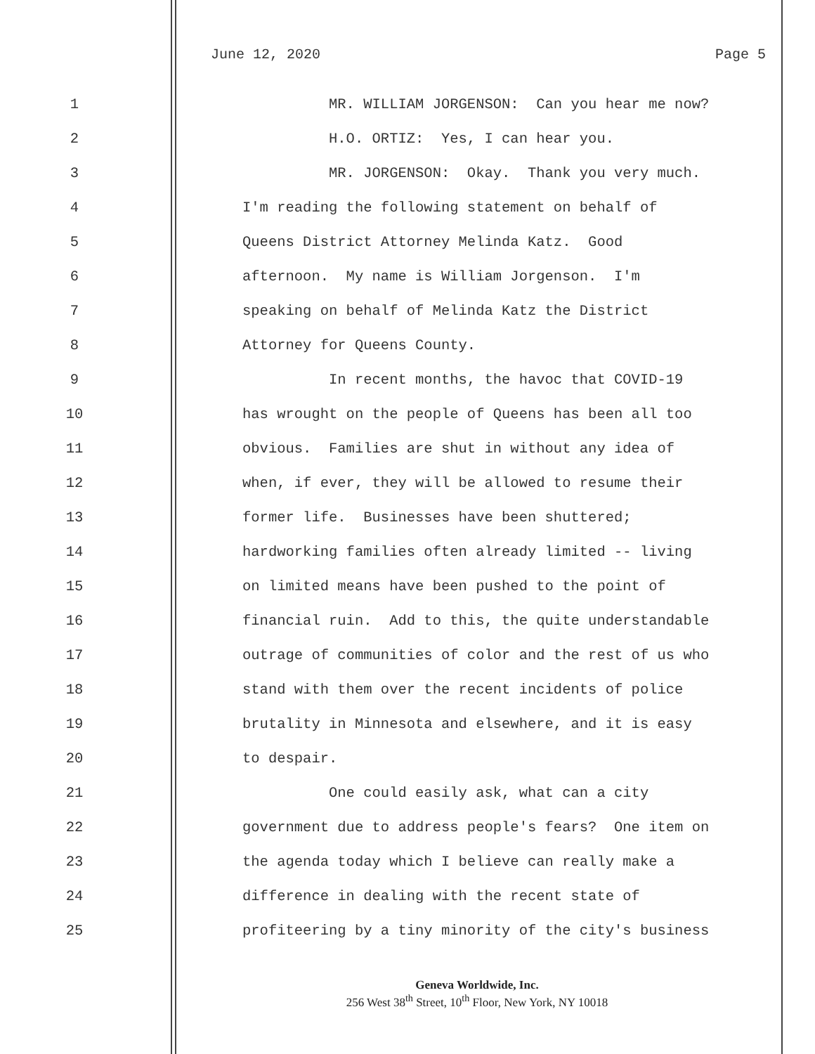June 12, 2020 Page 5
1 MR. WILLIAM JORGENSON: Can you hear me now?
2 H.O. ORTIZ: Yes, I can hear you.
3 MR. JORGENSON: Okay. Thank you very much.
4 I'm reading the following statement on behalf of
5 Queens District Attorney Melinda Katz. Good
6 afternoon. My name is William Jorgenson. I'm
7 speaking on behalf of Melinda Katz the District
8 Attorney for Queens County.
9 In recent months, the havoc that COVID-19
10 has wrought on the people of Queens has been all too
11 obvious. Families are shut in without any idea of
12 when, if ever, they will be allowed to resume their
13 former life. Businesses have been shuttered;
14 hardworking families often already limited -- living
15 on limited means have been pushed to the point of
16 financial ruin. Add to this, the quite understandable
17 outrage of communities of color and the rest of us who
18 stand with them over the recent incidents of police
19 brutality in Minnesota and elsewhere, and it is easy
20 to despair.
21 One could easily ask, what can a city
22 government due to address people's fears? One item on
23 the agenda today which I believe can really make a
24 difference in dealing with the recent state of
25 profiteering by a tiny minority of the city's business
Geneva Worldwide, Inc.
256 West 38<sup>th</sup> Street, 10<sup>th</sup> Floor, New York, NY 10018